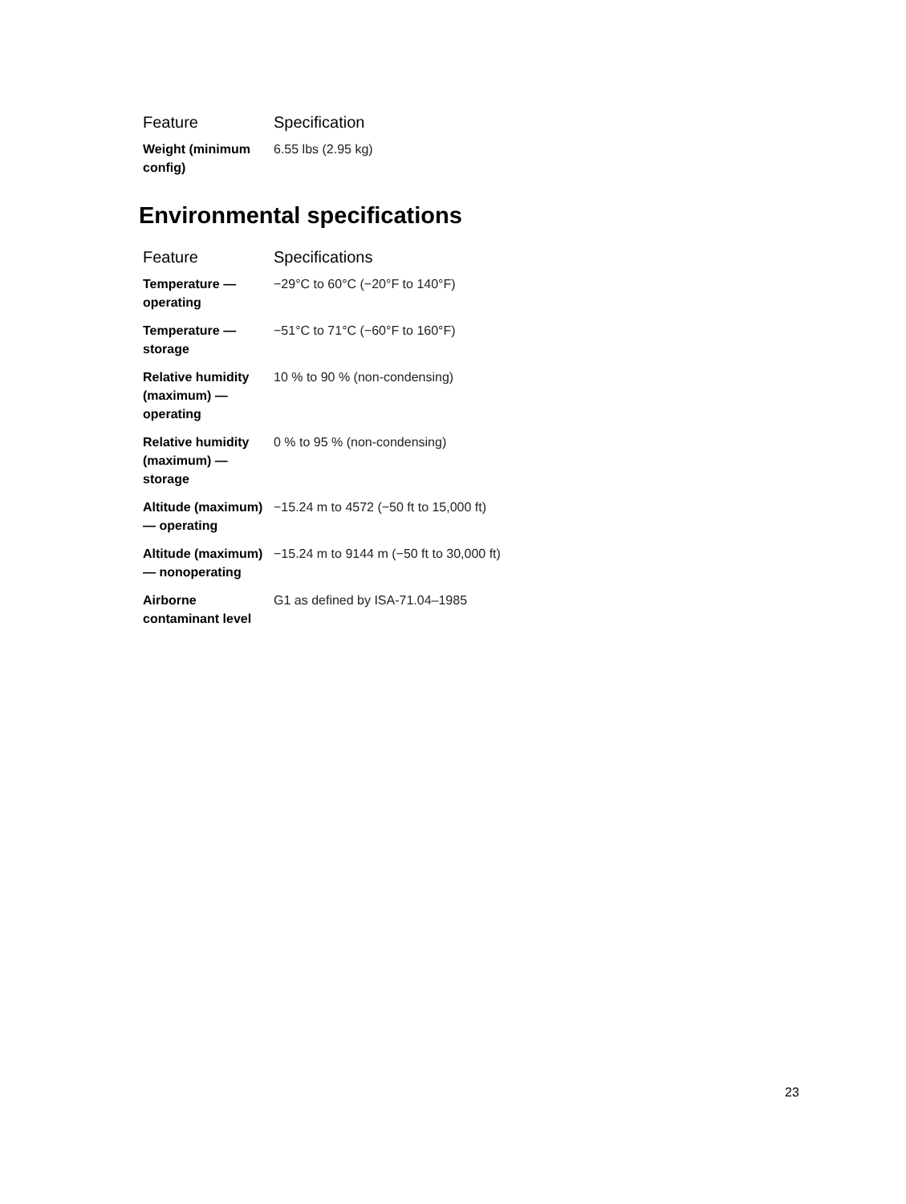| Feature | Specification |
| --- | --- |
| Weight (minimum config) | 6.55 lbs (2.95 kg) |
Environmental specifications
| Feature | Specifications |
| --- | --- |
| Temperature — operating | −29°C to 60°C (−20°F to 140°F) |
| Temperature — storage | −51°C to 71°C (−60°F to 160°F) |
| Relative humidity (maximum) — operating | 10 % to 90 % (non-condensing) |
| Relative humidity (maximum) — storage | 0 % to 95 % (non-condensing) |
| Altitude (maximum) — operating | −15.24 m to 4572 (−50 ft to 15,000 ft) |
| Altitude (maximum) — nonoperating | −15.24 m to 9144 m (−50 ft to 30,000 ft) |
| Airborne contaminant level | G1 as defined by ISA-71.04–1985 |
23